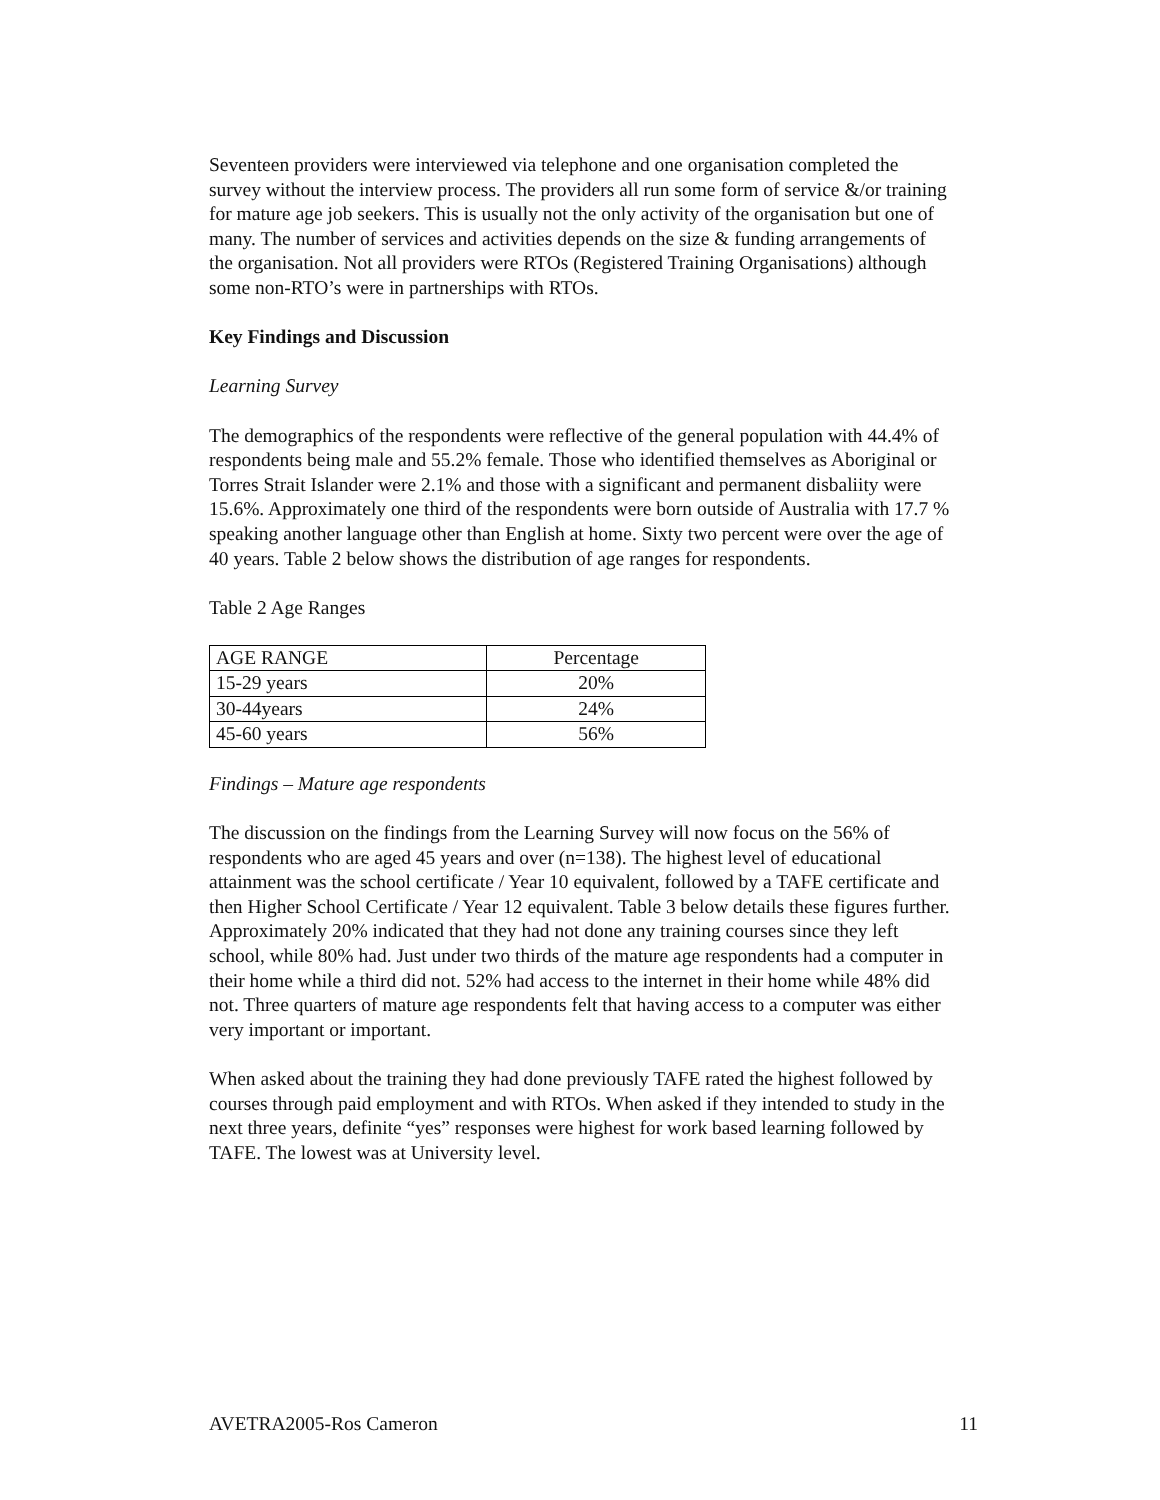Seventeen providers were interviewed via telephone and one organisation completed the survey without the interview process. The providers all run some form of service &/or training for mature age job seekers. This is usually not the only activity of the organisation but one of many. The number of services and activities depends on the size & funding arrangements of the organisation. Not all providers were RTOs (Registered Training Organisations) although some non-RTO’s were in partnerships with RTOs.
Key Findings and Discussion
Learning Survey
The demographics of the respondents were reflective of the general population with 44.4% of respondents being male and 55.2% female. Those who identified themselves as Aboriginal or Torres Strait Islander were 2.1% and those with a significant and permanent disbaliity were 15.6%. Approximately one third of the respondents were born outside of Australia with 17.7 % speaking another language other than English at home. Sixty two percent were over the age of 40 years. Table 2 below shows the distribution of age ranges for respondents.
Table 2 Age Ranges
| AGE RANGE | Percentage |
| 15-29 years | 20% |
| 30-44years | 24% |
| 45-60 years | 56% |
Findings – Mature age respondents
The discussion on the findings from the Learning Survey will now focus on the 56% of respondents who are aged 45 years and over (n=138). The highest level of educational attainment was the school certificate / Year 10 equivalent, followed by a TAFE certificate and then Higher School Certificate / Year 12 equivalent. Table 3 below details these figures further. Approximately 20% indicated that they had not done any training courses since they left school, while 80% had. Just under two thirds of the mature age respondents had a computer in their home while a third did not. 52% had access to the internet in their home while 48% did not. Three quarters of mature age respondents felt that having access to a computer was either very important or important.
When asked about the training they had done previously TAFE rated the highest followed by courses through paid employment and with RTOs. When asked if they intended to study in the next three years, definite “yes” responses were highest for work based learning followed by TAFE. The lowest was at University level.
AVETRA2005-Ros Cameron 11